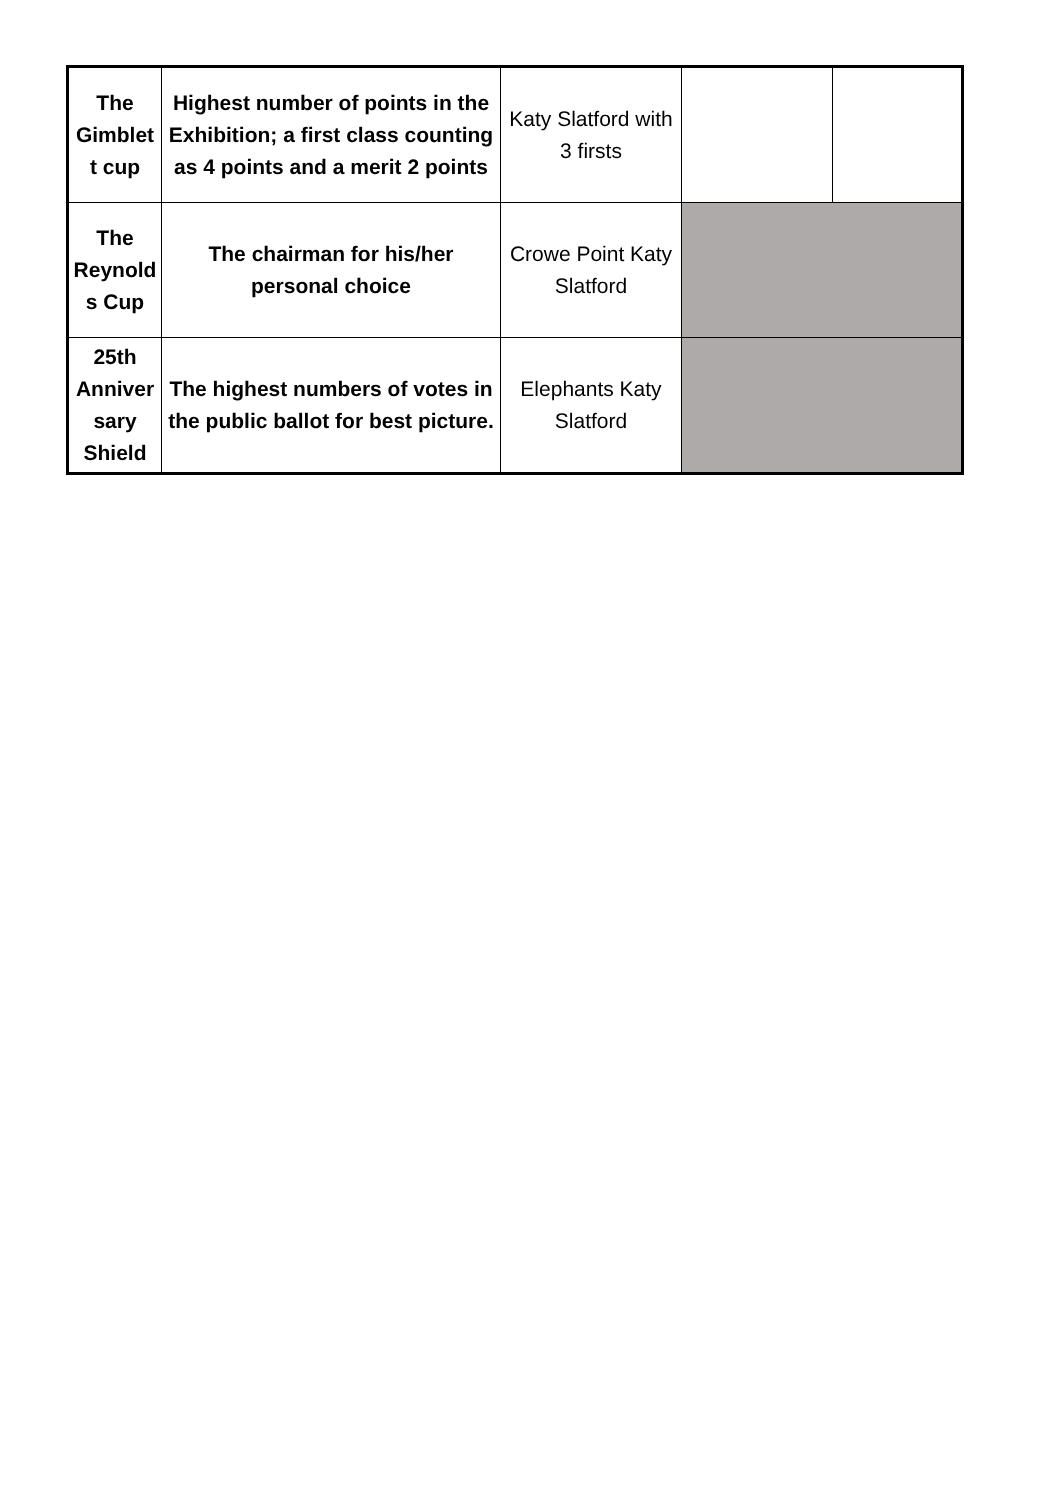| The Gimblet t cup | Highest number of points in the Exhibition; a first class counting as 4 points and a merit 2 points | Katy Slatford with 3 firsts | | |
| The Reynold s Cup | The chairman for his/her personal choice | Crowe Point Katy Slatford | | |
| 25th Anniver sary Shield | The highest numbers of votes in the public ballot for best picture. | Elephants Katy Slatford | | |